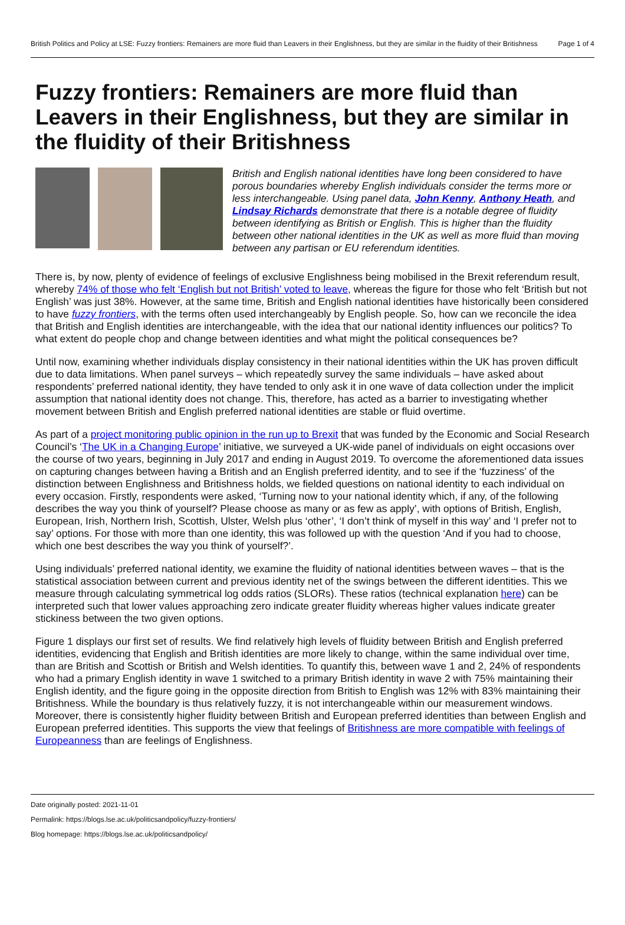British Politics and Policy at LSE: Fuzzy frontiers: Remainers are more fluid than Leavers in their Englishness, but they are similar in the fluidity of their Britishness
Page 1 of 4
Fuzzy frontiers: Remainers are more fluid than Leavers in their Englishness, but they are similar in the fluidity of their Britishness
British and English national identities have long been considered to have porous boundaries whereby English individuals consider the terms more or less interchangeable. Using panel data, John Kenny, Anthony Heath, and Lindsay Richards demonstrate that there is a notable degree of fluidity between identifying as British or English. This is higher than the fluidity between other national identities in the UK as well as more fluid than moving between any partisan or EU referendum identities.
There is, by now, plenty of evidence of feelings of exclusive Englishness being mobilised in the Brexit referendum result, whereby 74% of those who felt ‘English but not British’ voted to leave, whereas the figure for those who felt ‘British but not English’ was just 38%. However, at the same time, British and English national identities have historically been considered to have fuzzy frontiers, with the terms often used interchangeably by English people. So, how can we reconcile the idea that British and English identities are interchangeable, with the idea that our national identity influences our politics? To what extent do people chop and change between identities and what might the political consequences be?
Until now, examining whether individuals display consistency in their national identities within the UK has proven difficult due to data limitations. When panel surveys – which repeatedly survey the same individuals – have asked about respondents’ preferred national identity, they have tended to only ask it in one wave of data collection under the implicit assumption that national identity does not change. This, therefore, has acted as a barrier to investigating whether movement between British and English preferred national identities are stable or fluid overtime.
As part of a project monitoring public opinion in the run up to Brexit that was funded by the Economic and Social Research Council’s ‘The UK in a Changing Europe’ initiative, we surveyed a UK-wide panel of individuals on eight occasions over the course of two years, beginning in July 2017 and ending in August 2019. To overcome the aforementioned data issues on capturing changes between having a British and an English preferred identity, and to see if the ‘fuzziness’ of the distinction between Englishness and Britishness holds, we fielded questions on national identity to each individual on every occasion. Firstly, respondents were asked, ‘Turning now to your national identity which, if any, of the following describes the way you think of yourself? Please choose as many or as few as apply’, with options of British, English, European, Irish, Northern Irish, Scottish, Ulster, Welsh plus ‘other’, ‘I don’t think of myself in this way’ and ‘I prefer not to say’ options. For those with more than one identity, this was followed up with the question ‘And if you had to choose, which one best describes the way you think of yourself?’.
Using individuals’ preferred national identity, we examine the fluidity of national identities between waves – that is the statistical association between current and previous identity net of the swings between the different identities. This we measure through calculating symmetrical log odds ratios (SLORs). These ratios (technical explanation here) can be interpreted such that lower values approaching zero indicate greater fluidity whereas higher values indicate greater stickiness between the two given options.
Figure 1 displays our first set of results. We find relatively high levels of fluidity between British and English preferred identities, evidencing that English and British identities are more likely to change, within the same individual over time, than are British and Scottish or British and Welsh identities. To quantify this, between wave 1 and 2, 24% of respondents who had a primary English identity in wave 1 switched to a primary British identity in wave 2 with 75% maintaining their English identity, and the figure going in the opposite direction from British to English was 12% with 83% maintaining their Britishness. While the boundary is thus relatively fuzzy, it is not interchangeable within our measurement windows. Moreover, there is consistently higher fluidity between British and European preferred identities than between English and European preferred identities. This supports the view that feelings of Britishness are more compatible with feelings of Europeanness than are feelings of Englishness.
Date originally posted: 2021-11-01
Permalink: https://blogs.lse.ac.uk/politicsandpolicy/fuzzy-frontiers/
Blog homepage: https://blogs.lse.ac.uk/politicsandpolicy/